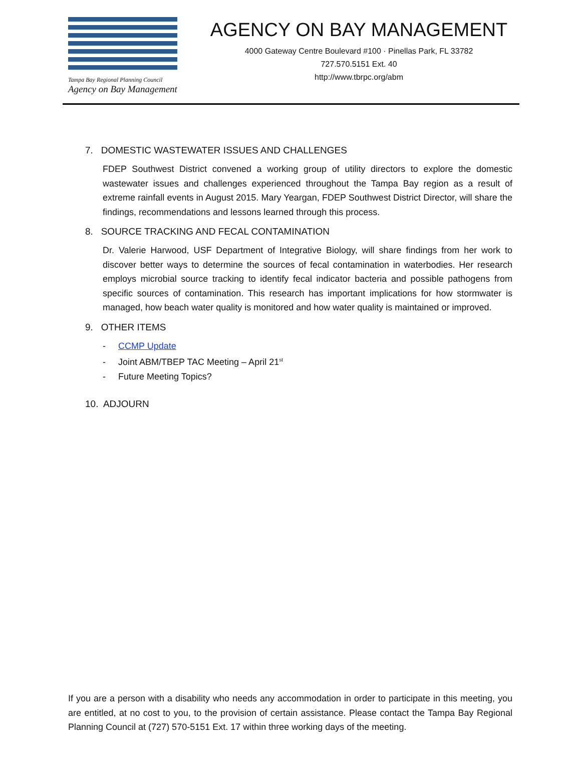Tampa Bay Regional Planning Council
Agency on Bay Management
AGENCY ON BAY MANAGEMENT
4000 Gateway Centre Boulevard #100 · Pinellas Park, FL 33782
727.570.5151 Ext. 40
http://www.tbrpc.org/abm
7. DOMESTIC WASTEWATER ISSUES AND CHALLENGES
FDEP Southwest District convened a working group of utility directors to explore the domestic wastewater issues and challenges experienced throughout the Tampa Bay region as a result of extreme rainfall events in August 2015. Mary Yeargan, FDEP Southwest District Director, will share the findings, recommendations and lessons learned through this process.
8. SOURCE TRACKING AND FECAL CONTAMINATION
Dr. Valerie Harwood, USF Department of Integrative Biology, will share findings from her work to discover better ways to determine the sources of fecal contamination in waterbodies. Her research employs microbial source tracking to identify fecal indicator bacteria and possible pathogens from specific sources of contamination. This research has important implications for how stormwater is managed, how beach water quality is monitored and how water quality is maintained or improved.
9. OTHER ITEMS
- CCMP Update
- Joint ABM/TBEP TAC Meeting – April 21<sup>st</sup>
- Future Meeting Topics?
10. ADJOURN
If you are a person with a disability who needs any accommodation in order to participate in this meeting, you are entitled, at no cost to you, to the provision of certain assistance. Please contact the Tampa Bay Regional Planning Council at (727) 570-5151 Ext. 17 within three working days of the meeting.